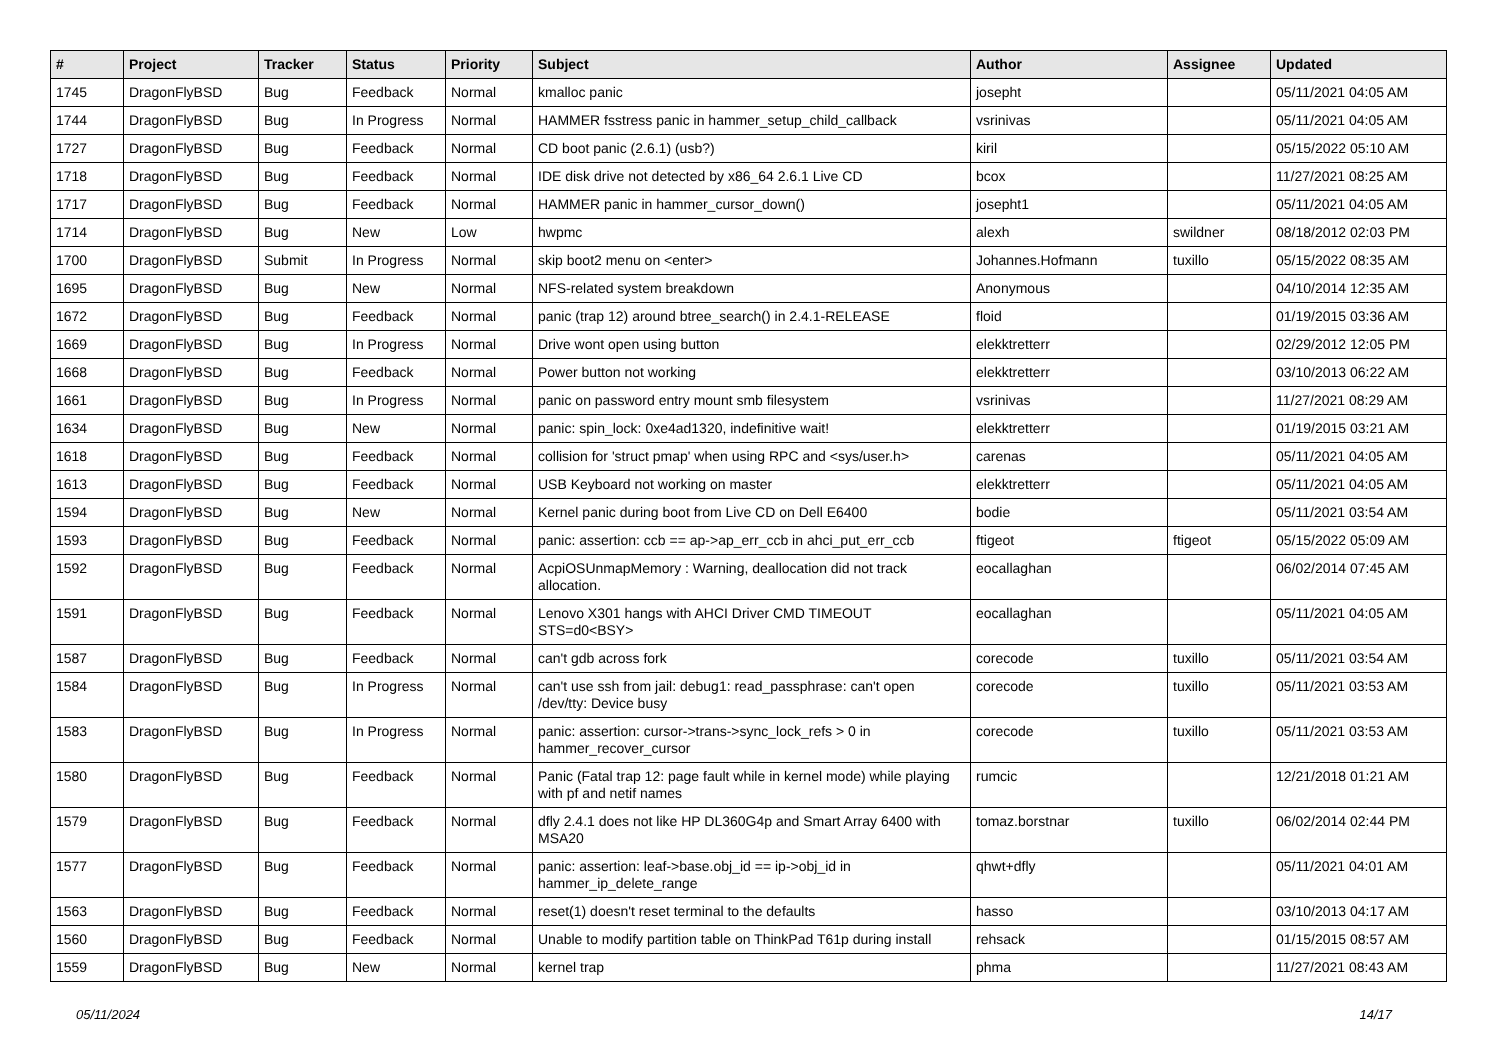| # | Project | Tracker | Status | Priority | Subject | Author | Assignee | Updated |
| --- | --- | --- | --- | --- | --- | --- | --- | --- |
| 1745 | DragonFlyBSD | Bug | Feedback | Normal | kmalloc panic | josepht | | 05/11/2021 04:05 AM |
| 1744 | DragonFlyBSD | Bug | In Progress | Normal | HAMMER fsstress panic in hammer_setup_child_callback | vsrinivas | | 05/11/2021 04:05 AM |
| 1727 | DragonFlyBSD | Bug | Feedback | Normal | CD boot panic (2.6.1) (usb?) | kiril | | 05/15/2022 05:10 AM |
| 1718 | DragonFlyBSD | Bug | Feedback | Normal | IDE disk drive not detected by x86_64 2.6.1 Live CD | bcox | | 11/27/2021 08:25 AM |
| 1717 | DragonFlyBSD | Bug | Feedback | Normal | HAMMER panic in hammer_cursor_down() | josepht1 | | 05/11/2021 04:05 AM |
| 1714 | DragonFlyBSD | Bug | New | Low | hwpmc | alexh | swildner | 08/18/2012 02:03 PM |
| 1700 | DragonFlyBSD | Submit | In Progress | Normal | skip boot2 menu on <enter> | Johannes.Hofmann | tuxillo | 05/15/2022 08:35 AM |
| 1695 | DragonFlyBSD | Bug | New | Normal | NFS-related system breakdown | Anonymous | | 04/10/2014 12:35 AM |
| 1672 | DragonFlyBSD | Bug | Feedback | Normal | panic (trap 12) around btree_search() in 2.4.1-RELEASE | floid | | 01/19/2015 03:36 AM |
| 1669 | DragonFlyBSD | Bug | In Progress | Normal | Drive wont open using button | elekktretterr | | 02/29/2012 12:05 PM |
| 1668 | DragonFlyBSD | Bug | Feedback | Normal | Power button not working | elekktretterr | | 03/10/2013 06:22 AM |
| 1661 | DragonFlyBSD | Bug | In Progress | Normal | panic on password entry mount smb filesystem | vsrinivas | | 11/27/2021 08:29 AM |
| 1634 | DragonFlyBSD | Bug | New | Normal | panic: spin_lock: 0xe4ad1320, indefinitive wait! | elekktretterr | | 01/19/2015 03:21 AM |
| 1618 | DragonFlyBSD | Bug | Feedback | Normal | collision for 'struct pmap' when using RPC and <sys/user.h> | carenas | | 05/11/2021 04:05 AM |
| 1613 | DragonFlyBSD | Bug | Feedback | Normal | USB Keyboard not working on master | elekktretterr | | 05/11/2021 04:05 AM |
| 1594 | DragonFlyBSD | Bug | New | Normal | Kernel panic during boot from Live CD on Dell E6400 | bodie | | 05/11/2021 03:54 AM |
| 1593 | DragonFlyBSD | Bug | Feedback | Normal | panic: assertion: ccb == ap->ap_err_ccb in ahci_put_err_ccb | ftigeot | ftigeot | 05/15/2022 05:09 AM |
| 1592 | DragonFlyBSD | Bug | Feedback | Normal | AcpiOSUnmapMemory : Warning, deallocation did not track allocation. | eocallaghan | | 06/02/2014 07:45 AM |
| 1591 | DragonFlyBSD | Bug | Feedback | Normal | Lenovo X301 hangs with AHCI Driver CMD TIMEOUT STS=d0<BSY> | eocallaghan | | 05/11/2021 04:05 AM |
| 1587 | DragonFlyBSD | Bug | Feedback | Normal | can't gdb across fork | corecode | tuxillo | 05/11/2021 03:54 AM |
| 1584 | DragonFlyBSD | Bug | In Progress | Normal | can't use ssh from jail: debug1: read_passphrase: can't open /dev/tty: Device busy | corecode | tuxillo | 05/11/2021 03:53 AM |
| 1583 | DragonFlyBSD | Bug | In Progress | Normal | panic: assertion: cursor->trans->sync_lock_refs > 0 in hammer_recover_cursor | corecode | tuxillo | 05/11/2021 03:53 AM |
| 1580 | DragonFlyBSD | Bug | Feedback | Normal | Panic (Fatal trap 12: page fault while in kernel mode) while playing with pf and netif names | rumcic | | 12/21/2018 01:21 AM |
| 1579 | DragonFlyBSD | Bug | Feedback | Normal | dfly 2.4.1 does not like HP DL360G4p and Smart Array 6400 with MSA20 | tomaz.borstnar | tuxillo | 06/02/2014 02:44 PM |
| 1577 | DragonFlyBSD | Bug | Feedback | Normal | panic: assertion: leaf->base.obj_id == ip->obj_id in hammer_ip_delete_range | qhwt+dfly | | 05/11/2021 04:01 AM |
| 1563 | DragonFlyBSD | Bug | Feedback | Normal | reset(1) doesn't reset terminal to the defaults | hasso | | 03/10/2013 04:17 AM |
| 1560 | DragonFlyBSD | Bug | Feedback | Normal | Unable to modify partition table on ThinkPad T61p during install | rehsack | | 01/15/2015 08:57 AM |
| 1559 | DragonFlyBSD | Bug | New | Normal | kernel trap | phma | | 11/27/2021 08:43 AM |
05/11/2024 14/17